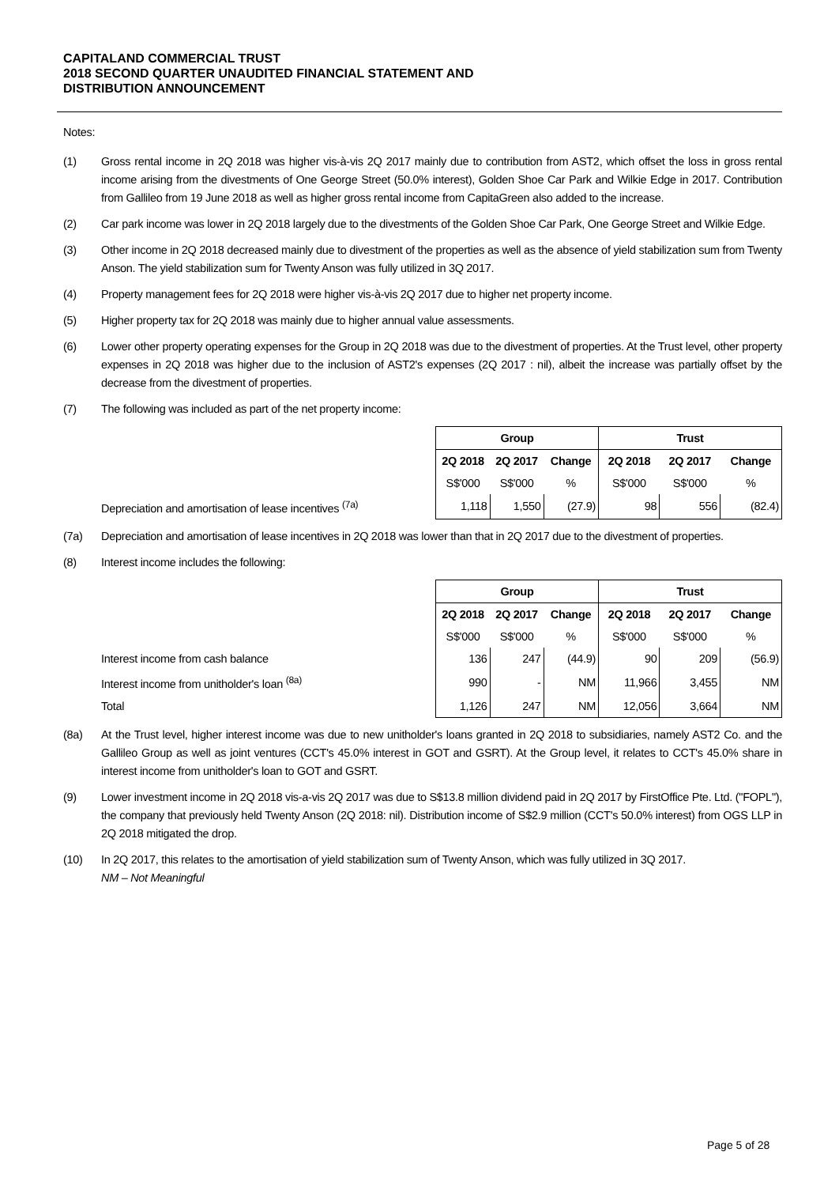CAPITALAND COMMERCIAL TRUST
2018 SECOND QUARTER UNAUDITED FINANCIAL STATEMENT AND
DISTRIBUTION ANNOUNCEMENT
Notes:
(1) Gross rental income in 2Q 2018 was higher vis-à-vis 2Q 2017 mainly due to contribution from AST2, which offset the loss in gross rental income arising from the divestments of One George Street (50.0% interest), Golden Shoe Car Park and Wilkie Edge in 2017. Contribution from Gallileo from 19 June 2018 as well as higher gross rental income from CapitaGreen also added to the increase.
(2) Car park income was lower in 2Q 2018 largely due to the divestments of the Golden Shoe Car Park, One George Street and Wilkie Edge.
(3) Other income in 2Q 2018 decreased mainly due to divestment of the properties as well as the absence of yield stabilization sum from Twenty Anson. The yield stabilization sum for Twenty Anson was fully utilized in 3Q 2017.
(4) Property management fees for 2Q 2018 were higher vis-à-vis 2Q 2017 due to higher net property income.
(5) Higher property tax for 2Q 2018 was mainly due to higher annual value assessments.
(6) Lower other property operating expenses for the Group in 2Q 2018 was due to the divestment of properties. At the Trust level, other property expenses in 2Q 2018 was higher due to the inclusion of AST2's expenses (2Q 2017 : nil), albeit the increase was partially offset by the decrease from the divestment of properties.
(7) The following was included as part of the net property income:
| | Group | | | Trust | | |
| | 2Q 2018 | 2Q 2017 | Change | 2Q 2018 | 2Q 2017 | Change |
| | S$'000 | S$'000 | % | S$'000 | S$'000 | % |
| Depreciation and amortisation of lease incentives <sup>(7a)</sup> | 1,118 | 1,550 | (27.9) | 98 | 556 | (82.4) |
(7a) Depreciation and amortisation of lease incentives in 2Q 2018 was lower than that in 2Q 2017 due to the divestment of properties.
(8) Interest income includes the following:
| | Group | | | Trust | | |
| | 2Q 2018 | 2Q 2017 | Change | 2Q 2018 | 2Q 2017 | Change |
| | S$'000 | S$'000 | % | S$'000 | S$'000 | % |
| Interest income from cash balance | 136 | 247 | (44.9) | 90 | 209 | (56.9) |
| Interest income from unitholder's loan <sup>(8a)</sup> | 990 | - | NM | 11,966 | 3,455 | NM |
| Total | 1,126 | 247 | NM | 12,056 | 3,664 | NM |
(8a) At the Trust level, higher interest income was due to new unitholder's loans granted in 2Q 2018 to subsidiaries, namely AST2 Co. and the Gallileo Group as well as joint ventures (CCT's 45.0% interest in GOT and GSRT). At the Group level, it relates to CCT's 45.0% share in interest income from unitholder's loan to GOT and GSRT.
(9) Lower investment income in 2Q 2018 vis-a-vis 2Q 2017 was due to S$13.8 million dividend paid in 2Q 2017 by FirstOffice Pte. Ltd. ("FOPL"), the company that previously held Twenty Anson (2Q 2018: nil). Distribution income of S$2.9 million (CCT's 50.0% interest) from OGS LLP in 2Q 2018 mitigated the drop.
(10) In 2Q 2017, this relates to the amortisation of yield stabilization sum of Twenty Anson, which was fully utilized in 3Q 2017.
NM – Not Meaningful
Page 5 of 28